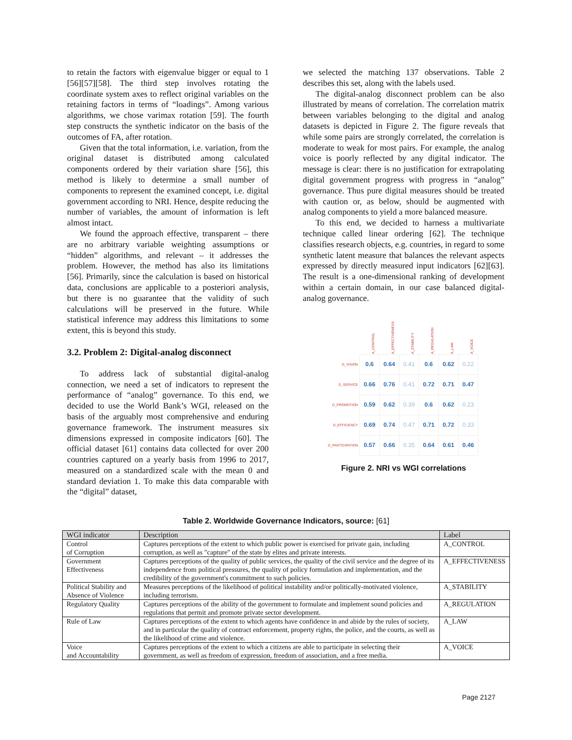to retain the factors with eigenvalue bigger or equal to 1 [56][57][58]. The third step involves rotating the coordinate system axes to reflect original variables on the retaining factors in terms of “loadings”. Among various algorithms, we chose varimax rotation [59]. The fourth step constructs the synthetic indicator on the basis of the outcomes of FA, after rotation.
Given that the total information, i.e. variation, from the original dataset is distributed among calculated components ordered by their variation share [56], this method is likely to determine a small number of components to represent the examined concept, i.e. digital government according to NRI. Hence, despite reducing the number of variables, the amount of information is left almost intact.
We found the approach effective, transparent – there are no arbitrary variable weighting assumptions or “hidden” algorithms, and relevant – it addresses the problem. However, the method has also its limitations [56]. Primarily, since the calculation is based on historical data, conclusions are applicable to a posteriori analysis, but there is no guarantee that the validity of such calculations will be preserved in the future. While statistical inference may address this limitations to some extent, this is beyond this study.
3.2. Problem 2: Digital-analog disconnect
To address lack of substantial digital-analog connection, we need a set of indicators to represent the performance of “analog” governance. To this end, we decided to use the World Bank’s WGI, released on the basis of the arguably most comprehensive and enduring governance framework. The instrument measures six dimensions expressed in composite indicators [60]. The official dataset [61] contains data collected for over 200 countries captured on a yearly basis from 1996 to 2017, measured on a standardized scale with the mean 0 and standard deviation 1. To make this data comparable with the “digital” dataset,
we selected the matching 137 observations. Table 2 describes this set, along with the labels used.
The digital-analog disconnect problem can be also illustrated by means of correlation. The correlation matrix between variables belonging to the digital and analog datasets is depicted in Figure 2. The figure reveals that while some pairs are strongly correlated, the correlation is moderate to weak for most pairs. For example, the analog voice is poorly reflected by any digital indicator. The message is clear: there is no justification for extrapolating digital government progress with progress in “analog” governance. Thus pure digital measures should be treated with caution or, as below, should be augmented with analog components to yield a more balanced measure.
To this end, we decided to harness a multivariate technique called linear ordering [62]. The technique classifies research objects, e.g. countries, in regard to some synthetic latent measure that balances the relevant aspects expressed by directly measured input indicators [62][63]. The result is a one-dimensional ranking of development within a certain domain, in our case balanced digital-analog governance.
| | A_CONTROL | A_EFFECTIVENESS | A_STABILITY | A_REGULATION | A_LAW | A_VOICE |
| D_VISION | 0.6 | 0.64 | 0.41 | 0.6 | 0.62 | 0.22 |
| D_SERVICE | 0.66 | 0.76 | 0.41 | 0.72 | 0.71 | 0.47 |
| D_PROMOTION | 0.59 | 0.62 | 0.39 | 0.6 | 0.62 | 0.23 |
| D_EFFICIENCY | 0.69 | 0.74 | 0.47 | 0.71 | 0.72 | 0.33 |
| D_PARTICIPATION | 0.57 | 0.66 | 0.35 | 0.64 | 0.61 | 0.46 |
Figure 2. NRI vs WGI correlations
Table 2. Worldwide Governance Indicators, source: [61]
| WGI indicator | Description | Label |
| --- | --- | --- |
| Control of Corruption | Captures perceptions of the extent to which public power is exercised for private gain, including corruption, as well as "capture" of the state by elites and private interests. | A_CONTROL |
| Government Effectiveness | Captures perceptions of the quality of public services, the quality of the civil service and the degree of its independence from political pressures, the quality of policy formulation and implementation, and the credibility of the government's commitment to such policies. | A_EFFECTIVENESS |
| Political Stability and Absence of Violence | Measures perceptions of the likelihood of political instability and/or politically-motivated violence, including terrorism. | A_STABILITY |
| Regulatory Quality | Captures perceptions of the ability of the government to formulate and implement sound policies and regulations that permit and promote private sector development. | A_REGULATION |
| Rule of Law | Captures perceptions of the extent to which agents have confidence in and abide by the rules of society, and in particular the quality of contract enforcement, property rights, the police, and the courts, as well as the likelihood of crime and violence. | A_LAW |
| Voice and Accountability | Captures perceptions of the extent to which a citizens are able to participate in selecting their government, as well as freedom of expression, freedom of association, and a free media. | A_VOICE |
Page 2127